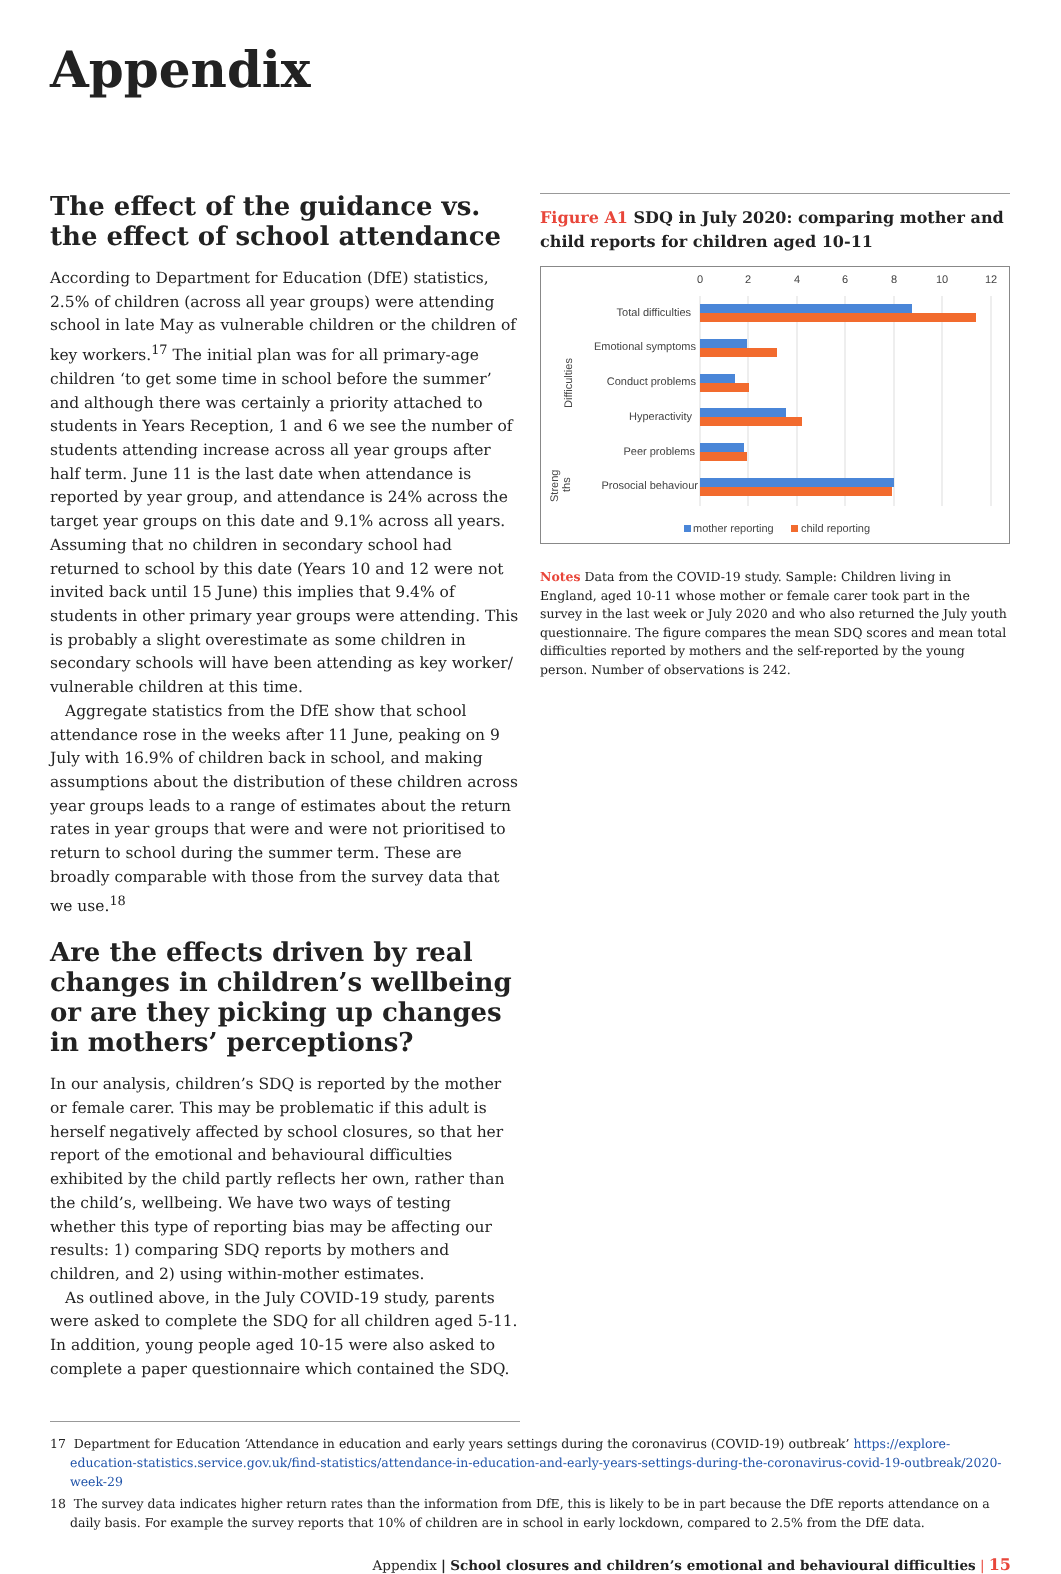Appendix
The effect of the guidance vs. the effect of school attendance
According to Department for Education (DfE) statistics, 2.5% of children (across all year groups) were attending school in late May as vulnerable children or the children of key workers.<sup>17</sup> The initial plan was for all primary-age children ‘to get some time in school before the summer’ and although there was certainly a priority attached to students in Years Reception, 1 and 6 we see the number of students attending increase across all year groups after half term. June 11 is the last date when attendance is reported by year group, and attendance is 24% across the target year groups on this date and 9.1% across all years. Assuming that no children in secondary school had returned to school by this date (Years 10 and 12 were not invited back until 15 June) this implies that 9.4% of students in other primary year groups were attending. This is probably a slight overestimate as some children in secondary schools will have been attending as key worker/ vulnerable children at this time.
Aggregate statistics from the DfE show that school attendance rose in the weeks after 11 June, peaking on 9 July with 16.9% of children back in school, and making assumptions about the distribution of these children across year groups leads to a range of estimates about the return rates in year groups that were and were not prioritised to return to school during the summer term. These are broadly comparable with those from the survey data that we use.<sup>18</sup>
Are the effects driven by real changes in children’s wellbeing or are they picking up changes in mothers’ perceptions?
In our analysis, children’s SDQ is reported by the mother or female carer. This may be problematic if this adult is herself negatively affected by school closures, so that her report of the emotional and behavioural difficulties exhibited by the child partly reflects her own, rather than the child’s, wellbeing. We have two ways of testing whether this type of reporting bias may be affecting our results: 1) comparing SDQ reports by mothers and children, and 2) using within-mother estimates.
As outlined above, in the July COVID-19 study, parents were asked to complete the SDQ for all children aged 5-11. In addition, young people aged 10-15 were also asked to complete a paper questionnaire which contained the SDQ.
Figure A1 SDQ in July 2020: comparing mother and child reports for children aged 10-11
0
2
4
6
8
10
12
Total difficulties
Emotional symptoms
Conduct problems
Hyperactivity
Peer problems
Prosocial behaviour
Difficulties
Streng
ths
mother reporting
child reporting
Notes Data from the COVID-19 study. Sample: Children living in England, aged 10-11 whose mother or female carer took part in the survey in the last week or July 2020 and who also returned the July youth questionnaire. The figure compares the mean SDQ scores and mean total difficulties reported by mothers and the self-reported by the young person. Number of observations is 242.
17 Department for Education ‘Attendance in education and early years settings during the coronavirus (COVID-19) outbreak’ https://explore-education-statistics.service.gov.uk/find-statistics/attendance-in-education-and-early-years-settings-during-the-coronavirus-covid-19-outbreak/2020-week-29
18 The survey data indicates higher return rates than the information from DfE, this is likely to be in part because the DfE reports attendance on a daily basis. For example the survey reports that 10% of children are in school in early lockdown, compared to 2.5% from the DfE data.
Appendix | School closures and children’s emotional and behavioural difficulties | 15